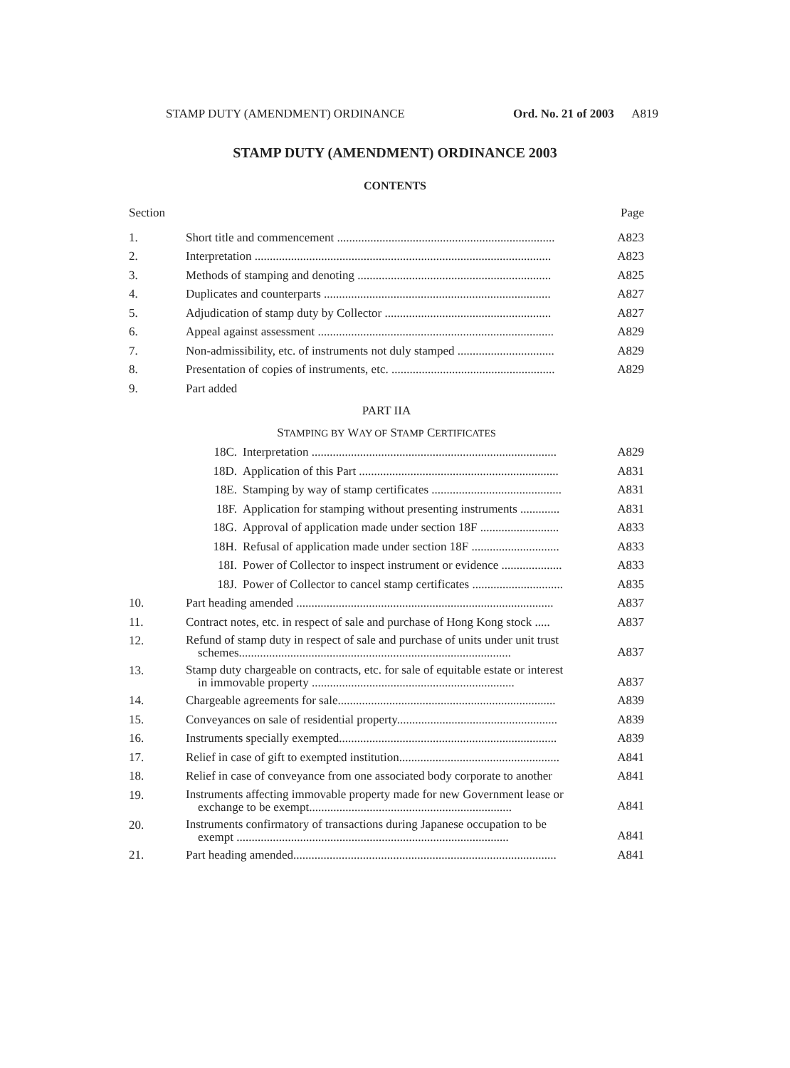STAMP DUTY (AMENDMENT) ORDINANCE Ord. No. 21 of 2003 A819
STAMP DUTY (AMENDMENT) ORDINANCE 2003
CONTENTS
Section Page
1. Short title and commencement ........................................................................ A823
2. Interpretation .................................................................................................. A823
3. Methods of stamping and denoting ................................................................ A825
4. Duplicates and counterparts ........................................................................... A827
5. Adjudication of stamp duty by Collector ....................................................... A827
6. Appeal against assessment .............................................................................. A829
7. Non-admissibility, etc. of instruments not duly stamped ................................ A829
8. Presentation of copies of instruments, etc. ...................................................... A829
9. Part added
PART IIA
STAMPING BY WAY OF STAMP CERTIFICATES
18C. Interpretation ................................................................................. A829
18D. Application of this Part .................................................................. A831
18E. Stamping by way of stamp certificates ........................................... A831
18F. Application for stamping without presenting instruments ............. A831
18G. Approval of application made under section 18F .......................... A833
18H. Refusal of application made under section 18F ............................. A833
18I. Power of Collector to inspect instrument or evidence .................... A833
18J. Power of Collector to cancel stamp certificates .............................. A835
10. Part heading amended ..................................................................................... A837
11. Contract notes, etc. in respect of sale and purchase of Hong Kong stock ..... A837
12. Refund of stamp duty in respect of sale and purchase of units under unit trust
schemes.......................................................................................... A837
13. Stamp duty chargeable on contracts, etc. for sale of equitable estate or interest
in immovable property ................................................................... A837
14. Chargeable agreements for sale........................................................................ A839
15. Conveyances on sale of residential property..................................................... A839
16. Instruments specially exempted........................................................................ A839
17. Relief in case of gift to exempted institution..................................................... A841
18. Relief in case of conveyance from one associated body corporate to another A841
19. Instruments affecting immovable property made for new Government lease or
exchange to be exempt................................................................... A841
20. Instruments confirmatory of transactions during Japanese occupation to be
exempt .......................................................................................... A841
21. Part heading amended....................................................................................... A841